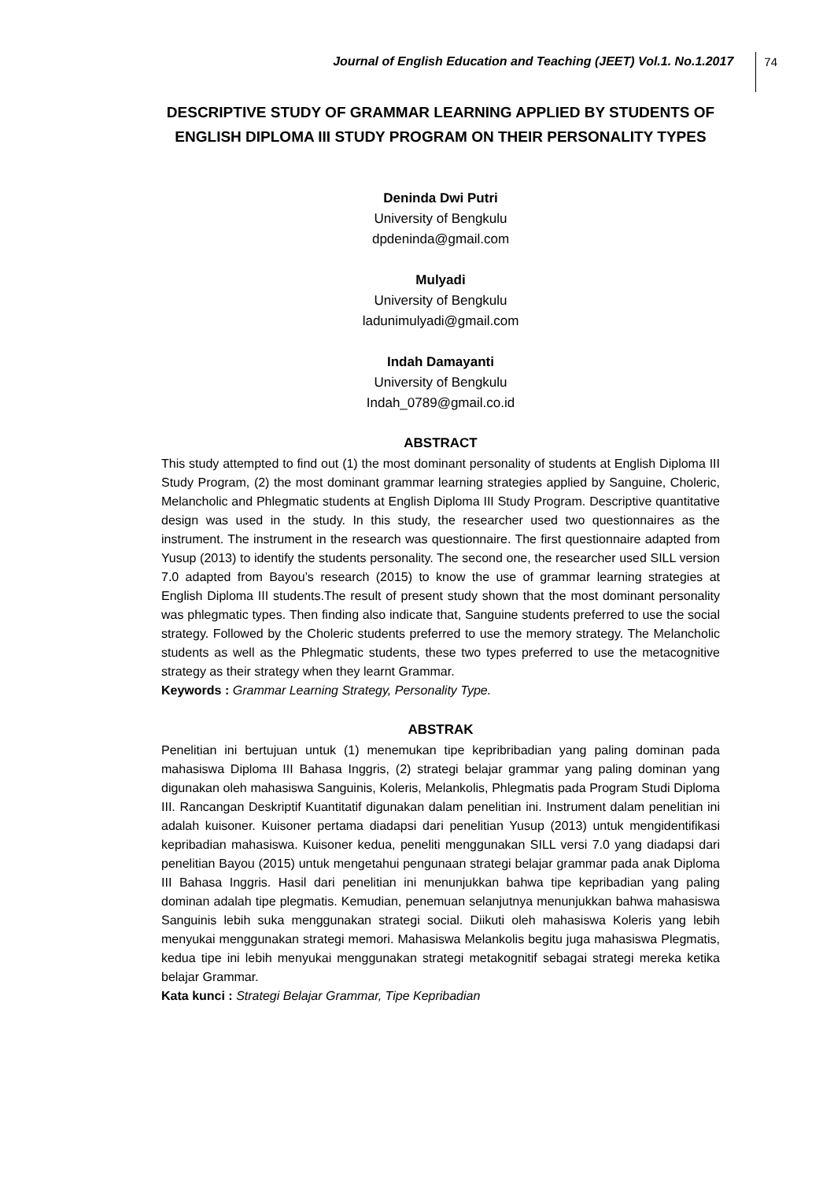Journal of English Education and Teaching (JEET) Vol.1. No.1.2017 74
DESCRIPTIVE STUDY OF GRAMMAR LEARNING APPLIED BY STUDENTS OF ENGLISH DIPLOMA III STUDY PROGRAM ON THEIR PERSONALITY TYPES
Deninda Dwi Putri
University of Bengkulu
dpdeninda@gmail.com
Mulyadi
University of Bengkulu
ladunimulyadi@gmail.com
Indah Damayanti
University of Bengkulu
Indah_0789@gmail.co.id
ABSTRACT
This study attempted to find out (1) the most dominant personality of students at English Diploma III Study Program, (2) the most dominant grammar learning strategies applied by Sanguine, Choleric, Melancholic and Phlegmatic students at English Diploma III Study Program. Descriptive quantitative design was used in the study. In this study, the researcher used two questionnaires as the instrument. The instrument in the research was questionnaire. The first questionnaire adapted from Yusup (2013) to identify the students personality. The second one, the researcher used SILL version 7.0 adapted from Bayou’s research (2015) to know the use of grammar learning strategies at English Diploma III students.The result of present study shown that the most dominant personality was phlegmatic types. Then finding also indicate that, Sanguine students preferred to use the social strategy. Followed by the Choleric students preferred to use the memory strategy. The Melancholic students as well as the Phlegmatic students, these two types preferred to use the metacognitive strategy as their strategy when they learnt Grammar.
Keywords : Grammar Learning Strategy, Personality Type.
ABSTRAK
Penelitian ini bertujuan untuk (1) menemukan tipe kepribribadian yang paling dominan pada mahasiswa Diploma III Bahasa Inggris, (2) strategi belajar grammar yang paling dominan yang digunakan oleh mahasiswa Sanguinis, Koleris, Melankolis, Phlegmatis pada Program Studi Diploma III. Rancangan Deskriptif Kuantitatif digunakan dalam penelitian ini. Instrument dalam penelitian ini adalah kuisoner. Kuisoner pertama diadapsi dari penelitian Yusup (2013) untuk mengidentifikasi kepribadian mahasiswa. Kuisoner kedua, peneliti menggunakan SILL versi 7.0 yang diadapsi dari penelitian Bayou (2015) untuk mengetahui pengunaan strategi belajar grammar pada anak Diploma III Bahasa Inggris. Hasil dari penelitian ini menunjukkan bahwa tipe kepribadian yang paling dominan adalah tipe plegmatis. Kemudian, penemuan selanjutnya menunjukkan bahwa mahasiswa Sanguinis lebih suka menggunakan strategi social. Diikuti oleh mahasiswa Koleris yang lebih menyukai menggunakan strategi memori. Mahasiswa Melankolis begitu juga mahasiswa Plegmatis, kedua tipe ini lebih menyukai menggunakan strategi metakognitif sebagai strategi mereka ketika belajar Grammar.
Kata kunci : Strategi Belajar Grammar, Tipe Kepribadian